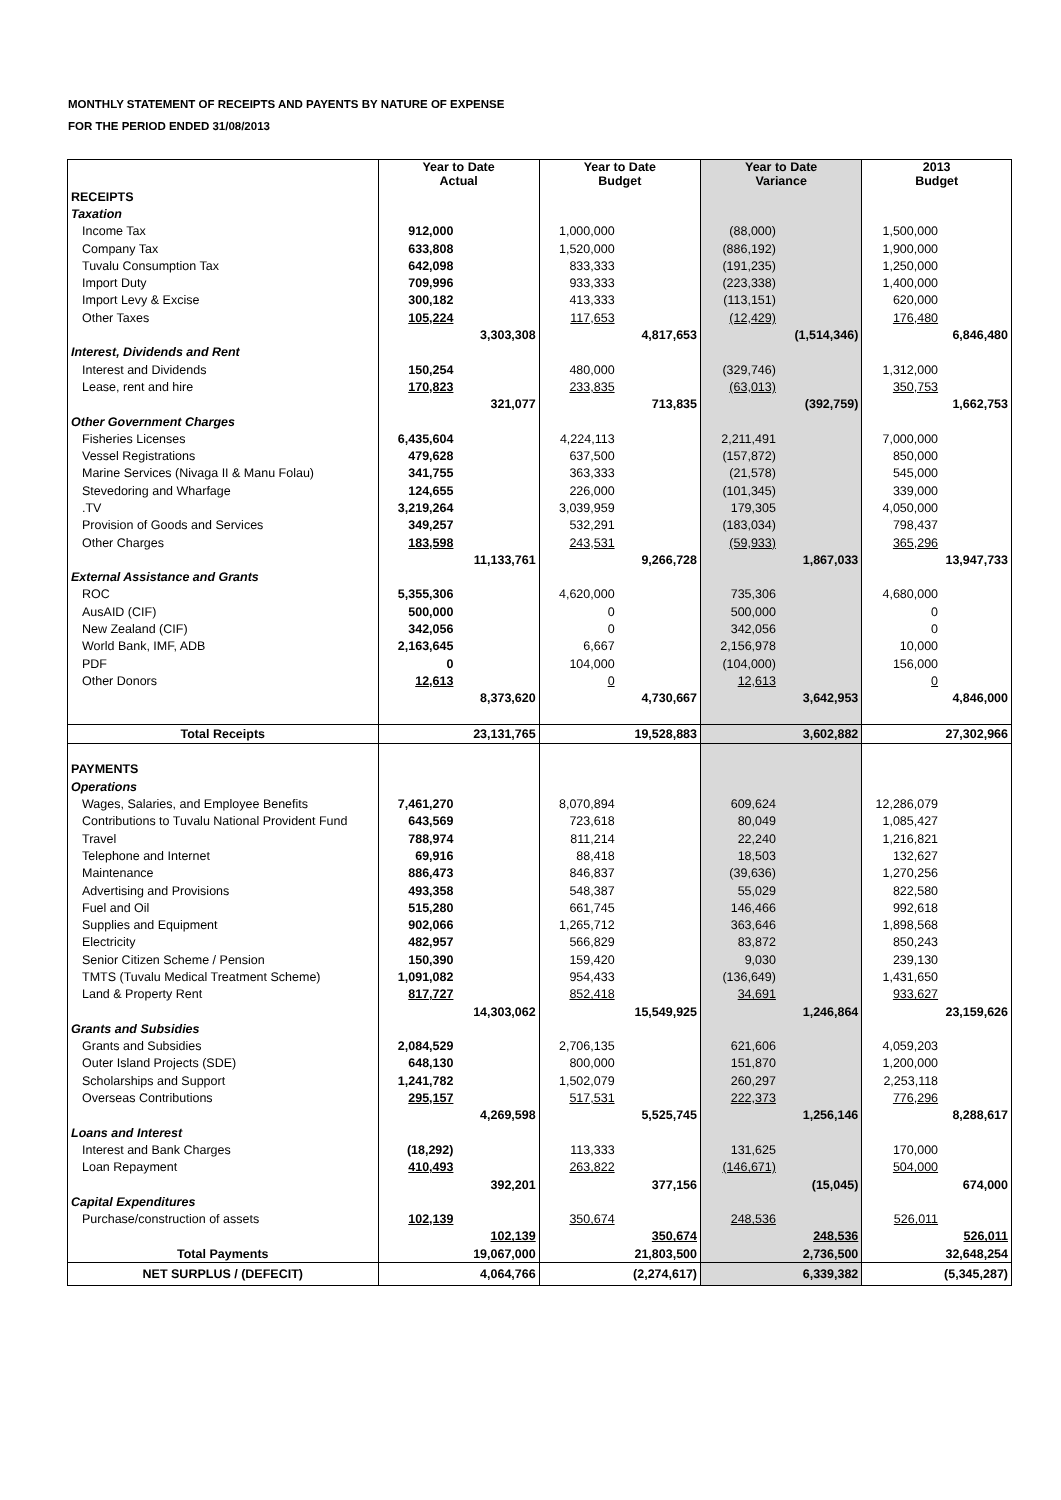MONTHLY STATEMENT OF RECEIPTS AND PAYENTS BY NATURE OF EXPENSE
FOR THE PERIOD ENDED 31/08/2013
| | Year to Date Actual | | Year to Date Budget | | Year to Date Variance | | 2013 Budget | |
| --- | --- | --- | --- | --- | --- | --- | --- | --- |
| RECEIPTS | | | | | | | | |
| Taxation | | | | | | | | |
| Income Tax | 912,000 | | 1,000,000 | | (88,000) | | 1,500,000 | |
| Company Tax | 633,808 | | 1,520,000 | | (886,192) | | 1,900,000 | |
| Tuvalu Consumption Tax | 642,098 | | 833,333 | | (191,235) | | 1,250,000 | |
| Import Duty | 709,996 | | 933,333 | | (223,338) | | 1,400,000 | |
| Import Levy & Excise | 300,182 | | 413,333 | | (113,151) | | 620,000 | |
| Other Taxes | 105,224 | | 117,653 | | (12,429) | | 176,480 | |
| | | 3,303,308 | | 4,817,653 | | (1,514,346) | | 6,846,480 |
| Interest, Dividends and Rent | | | | | | | | |
| Interest and Dividends | 150,254 | | 480,000 | | (329,746) | | 1,312,000 | |
| Lease, rent and hire | 170,823 | | 233,835 | | (63,013) | | 350,753 | |
| | | 321,077 | | 713,835 | | (392,759) | | 1,662,753 |
| Other Government Charges | | | | | | | | |
| Fisheries Licenses | 6,435,604 | | 4,224,113 | | 2,211,491 | | 7,000,000 | |
| Vessel Registrations | 479,628 | | 637,500 | | (157,872) | | 850,000 | |
| Marine Services (Nivaga II & Manu Folau) | 341,755 | | 363,333 | | (21,578) | | 545,000 | |
| Stevedoring and Wharfage | 124,655 | | 226,000 | | (101,345) | | 339,000 | |
| .TV | 3,219,264 | | 3,039,959 | | 179,305 | | 4,050,000 | |
| Provision of Goods and Services | 349,257 | | 532,291 | | (183,034) | | 798,437 | |
| Other Charges | 183,598 | | 243,531 | | (59,933) | | 365,296 | |
| | | 11,133,761 | | 9,266,728 | | 1,867,033 | | 13,947,733 |
| External Assistance and Grants | | | | | | | | |
| ROC | 5,355,306 | | 4,620,000 | | 735,306 | | 4,680,000 | |
| AusAID (CIF) | 500,000 | | 0 | | 500,000 | | 0 | |
| New Zealand (CIF) | 342,056 | | 0 | | 342,056 | | 0 | |
| World Bank, IMF, ADB | 2,163,645 | | 6,667 | | 2,156,978 | | 10,000 | |
| PDF | 0 | | 104,000 | | (104,000) | | 156,000 | |
| Other Donors | 12,613 | | 0 | | 12,613 | | 0 | |
| | | 8,373,620 | | 4,730,667 | | 3,642,953 | | 4,846,000 |
| Total Receipts | | 23,131,765 | | 19,528,883 | | 3,602,882 | | 27,302,966 |
| PAYMENTS | | | | | | | | |
| Operations | | | | | | | | |
| Wages, Salaries, and Employee Benefits | 7,461,270 | | 8,070,894 | | 609,624 | | 12,286,079 | |
| Contributions to Tuvalu National Provident Fund | 643,569 | | 723,618 | | 80,049 | | 1,085,427 | |
| Travel | 788,974 | | 811,214 | | 22,240 | | 1,216,821 | |
| Telephone and Internet | 69,916 | | 88,418 | | 18,503 | | 132,627 | |
| Maintenance | 886,473 | | 846,837 | | (39,636) | | 1,270,256 | |
| Advertising and Provisions | 493,358 | | 548,387 | | 55,029 | | 822,580 | |
| Fuel and Oil | 515,280 | | 661,745 | | 146,466 | | 992,618 | |
| Supplies and Equipment | 902,066 | | 1,265,712 | | 363,646 | | 1,898,568 | |
| Electricity | 482,957 | | 566,829 | | 83,872 | | 850,243 | |
| Senior Citizen Scheme / Pension | 150,390 | | 159,420 | | 9,030 | | 239,130 | |
| TMTS (Tuvalu Medical Treatment Scheme) | 1,091,082 | | 954,433 | | (136,649) | | 1,431,650 | |
| Land & Property Rent | 817,727 | | 852,418 | | 34,691 | | 933,627 | |
| | | 14,303,062 | | 15,549,925 | | 1,246,864 | | 23,159,626 |
| Grants and Subsidies | | | | | | | | |
| Grants and Subsidies | 2,084,529 | | 2,706,135 | | 621,606 | | 4,059,203 | |
| Outer Island Projects (SDE) | 648,130 | | 800,000 | | 151,870 | | 1,200,000 | |
| Scholarships and Support | 1,241,782 | | 1,502,079 | | 260,297 | | 2,253,118 | |
| Overseas Contributions | 295,157 | | 517,531 | | 222,373 | | 776,296 | |
| | | 4,269,598 | | 5,525,745 | | 1,256,146 | | 8,288,617 |
| Loans and Interest | | | | | | | | |
| Interest and Bank Charges | (18,292) | | 113,333 | | 131,625 | | 170,000 | |
| Loan Repayment | 410,493 | | 263,822 | | (146,671) | | 504,000 | |
| | | 392,201 | | 377,156 | | (15,045) | | 674,000 |
| Capital Expenditures | | | | | | | | |
| Purchase/construction of assets | 102,139 | | 350,674 | | 248,536 | | 526,011 | |
| | | 102,139 | | 350,674 | | 248,536 | | 526,011 |
| Total Payments | | 19,067,000 | | 21,803,500 | | 2,736,500 | | 32,648,254 |
| NET SURPLUS / (DEFECIT) | | 4,064,766 | | (2,274,617) | | 6,339,382 | | (5,345,287) |